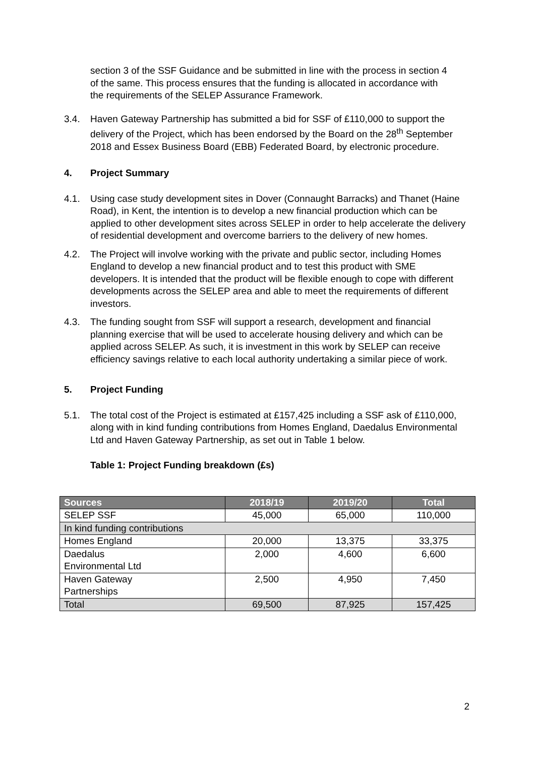section 3 of the SSF Guidance and be submitted in line with the process in section 4 of the same. This process ensures that the funding is allocated in accordance with the requirements of the SELEP Assurance Framework.
3.4. Haven Gateway Partnership has submitted a bid for SSF of £110,000 to support the delivery of the Project, which has been endorsed by the Board on the 28<sup>th</sup> September 2018 and Essex Business Board (EBB) Federated Board, by electronic procedure.
4. Project Summary
4.1. Using case study development sites in Dover (Connaught Barracks) and Thanet (Haine Road), in Kent, the intention is to develop a new financial production which can be applied to other development sites across SELEP in order to help accelerate the delivery of residential development and overcome barriers to the delivery of new homes.
4.2. The Project will involve working with the private and public sector, including Homes England to develop a new financial product and to test this product with SME developers. It is intended that the product will be flexible enough to cope with different developments across the SELEP area and able to meet the requirements of different investors.
4.3. The funding sought from SSF will support a research, development and financial planning exercise that will be used to accelerate housing delivery and which can be applied across SELEP. As such, it is investment in this work by SELEP can receive efficiency savings relative to each local authority undertaking a similar piece of work.
5. Project Funding
5.1. The total cost of the Project is estimated at £157,425 including a SSF ask of £110,000, along with in kind funding contributions from Homes England, Daedalus Environmental Ltd and Haven Gateway Partnership, as set out in Table 1 below.
Table 1: Project Funding breakdown (£s)
| Sources | 2018/19 | 2019/20 | Total |
| --- | --- | --- | --- |
| SELEP SSF | 45,000 | 65,000 | 110,000 |
| In kind funding contributions | | | |
| Homes England | 20,000 | 13,375 | 33,375 |
| Daedalus Environmental Ltd | 2,000 | 4,600 | 6,600 |
| Haven Gateway Partnerships | 2,500 | 4,950 | 7,450 |
| Total | 69,500 | 87,925 | 157,425 |
2